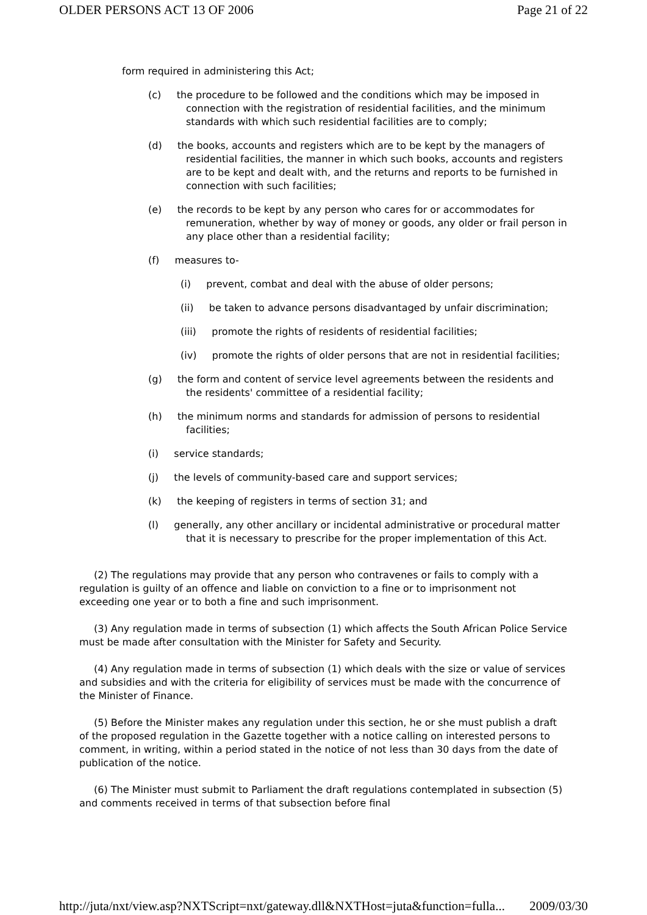OLDER PERSONS ACT 13 OF 2006 Page 21 of 22
form required in administering this Act;
(c) the procedure to be followed and the conditions which may be imposed in connection with the registration of residential facilities, and the minimum standards with which such residential facilities are to comply;
(d) the books, accounts and registers which are to be kept by the managers of residential facilities, the manner in which such books, accounts and registers are to be kept and dealt with, and the returns and reports to be furnished in connection with such facilities;
(e) the records to be kept by any person who cares for or accommodates for remuneration, whether by way of money or goods, any older or frail person in any place other than a residential facility;
(f) measures to-
(i) prevent, combat and deal with the abuse of older persons;
(ii) be taken to advance persons disadvantaged by unfair discrimination;
(iii) promote the rights of residents of residential facilities;
(iv) promote the rights of older persons that are not in residential facilities;
(g) the form and content of service level agreements between the residents and the residents' committee of a residential facility;
(h) the minimum norms and standards for admission of persons to residential facilities;
(i) service standards;
(j) the levels of community-based care and support services;
(k) the keeping of registers in terms of section 31; and
(l) generally, any other ancillary or incidental administrative or procedural matter that it is necessary to prescribe for the proper implementation of this Act.
(2) The regulations may provide that any person who contravenes or fails to comply with a regulation is guilty of an offence and liable on conviction to a fine or to imprisonment not exceeding one year or to both a fine and such imprisonment.
(3) Any regulation made in terms of subsection (1) which affects the South African Police Service must be made after consultation with the Minister for Safety and Security.
(4) Any regulation made in terms of subsection (1) which deals with the size or value of services and subsidies and with the criteria for eligibility of services must be made with the concurrence of the Minister of Finance.
(5) Before the Minister makes any regulation under this section, he or she must publish a draft of the proposed regulation in the Gazette together with a notice calling on interested persons to comment, in writing, within a period stated in the notice of not less than 30 days from the date of publication of the notice.
(6) The Minister must submit to Parliament the draft regulations contemplated in subsection (5) and comments received in terms of that subsection before final
http://juta/nxt/view.asp?NXTScript=nxt/gateway.dll&NXTHost=juta&function=fulla... 2009/03/30